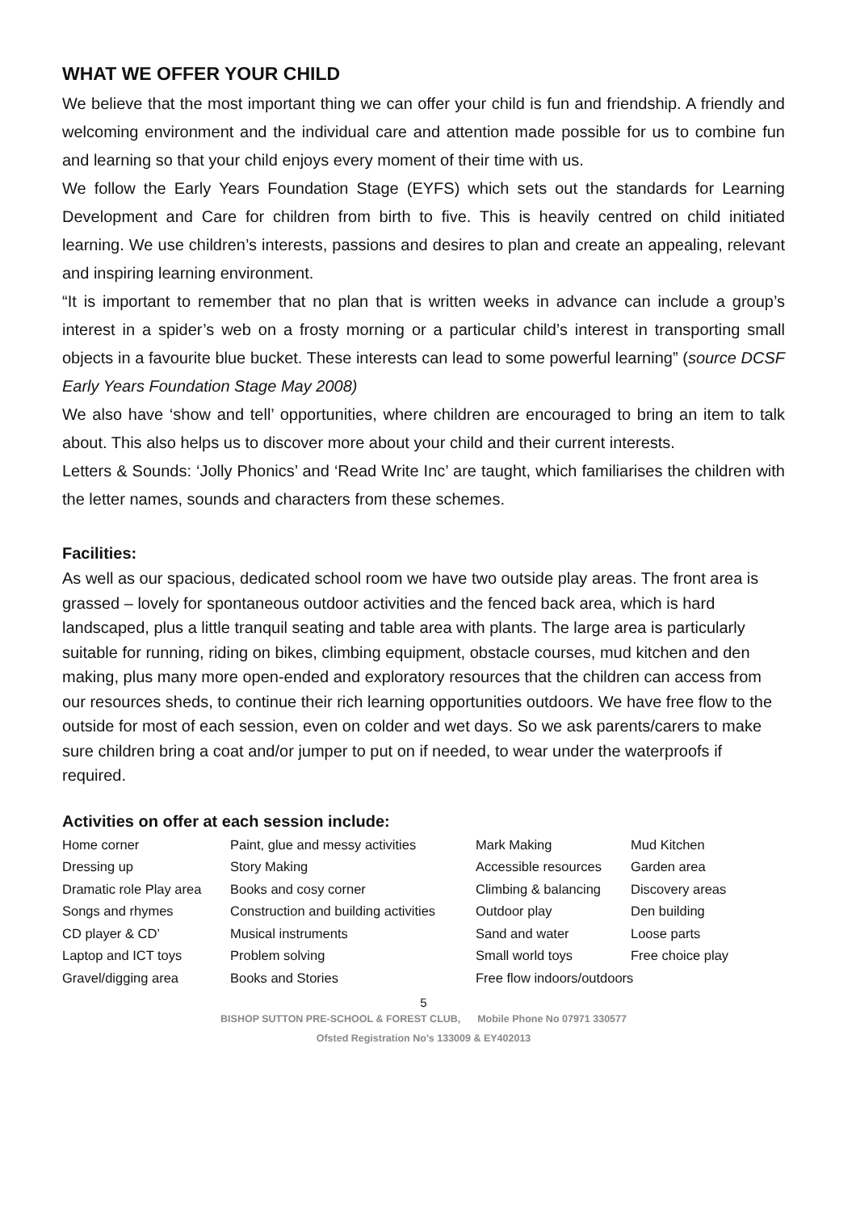WHAT WE OFFER YOUR CHILD
We believe that the most important thing we can offer your child is fun and friendship. A friendly and welcoming environment and the individual care and attention made possible for us to combine fun and learning so that your child enjoys every moment of their time with us.
We follow the Early Years Foundation Stage (EYFS) which sets out the standards for Learning Development and Care for children from birth to five. This is heavily centred on child initiated learning. We use children’s interests, passions and desires to plan and create an appealing, relevant and inspiring learning environment.
“It is important to remember that no plan that is written weeks in advance can include a group’s interest in a spider’s web on a frosty morning or a particular child’s interest in transporting small objects in a favourite blue bucket. These interests can lead to some powerful learning” (source DCSF Early Years Foundation Stage May 2008)
We also have ‘show and tell’ opportunities, where children are encouraged to bring an item to talk about. This also helps us to discover more about your child and their current interests.
Letters & Sounds: ‘Jolly Phonics’ and ‘Read Write Inc’ are taught, which familiarises the children with the letter names, sounds and characters from these schemes.
Facilities:
As well as our spacious, dedicated school room we have two outside play areas. The front area is grassed – lovely for spontaneous outdoor activities and the fenced back area, which is hard landscaped, plus a little tranquil seating and table area with plants. The large area is particularly suitable for running, riding on bikes, climbing equipment, obstacle courses, mud kitchen and den making, plus many more open-ended and exploratory resources that the children can access from our resources sheds, to continue their rich learning opportunities outdoors. We have free flow to the outside for most of each session, even on colder and wet days. So we ask parents/carers to make sure children bring a coat and/or jumper to put on if needed, to wear under the waterproofs if required.
Activities on offer at each session include:
| Home corner | Paint, glue and messy activities | Mark Making | Mud Kitchen |
| Dressing up | Story Making | Accessible resources | Garden area |
| Dramatic role Play area | Books and cosy corner | Climbing & balancing | Discovery areas |
| Songs and rhymes | Construction and building activities | Outdoor play | Den building |
| CD player & CD’ | Musical instruments | Sand and water | Loose parts |
| Laptop and ICT toys | Problem solving | Small world toys | Free choice play |
| Gravel/digging area | Books and Stories | Free flow indoors/outdoors | |
5
BISHOP SUTTON PRE-SCHOOL & FOREST CLUB, Mobile Phone No 07971 330577
Ofsted Registration No’s 133009 & EY402013